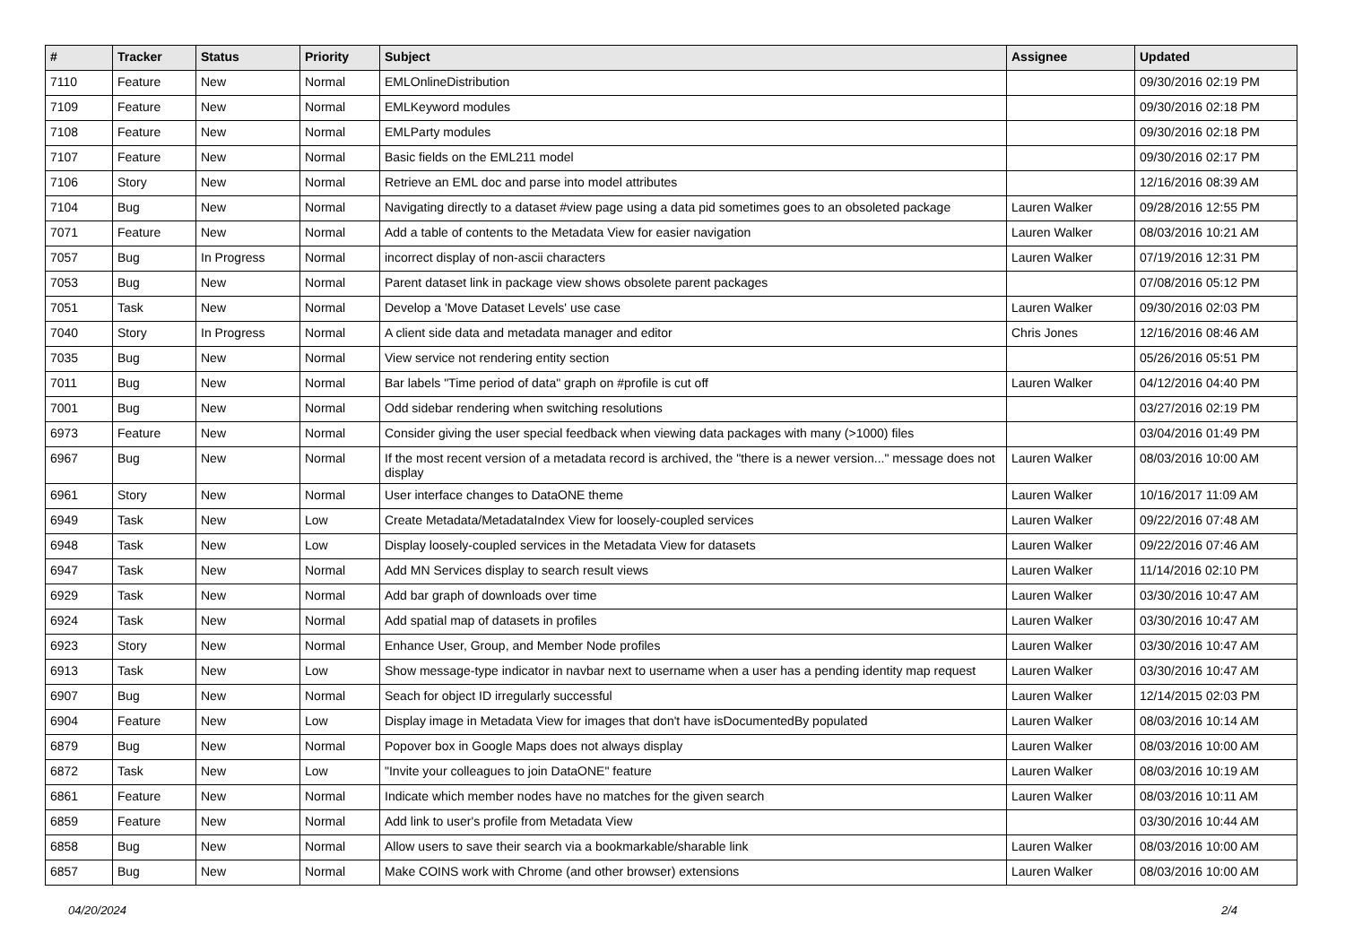| # | Tracker | Status | Priority | Subject | Assignee | Updated |
| --- | --- | --- | --- | --- | --- | --- |
| 7110 | Feature | New | Normal | EMLOnlineDistribution | | 09/30/2016 02:19 PM |
| 7109 | Feature | New | Normal | EMLKeyword modules | | 09/30/2016 02:18 PM |
| 7108 | Feature | New | Normal | EMLParty modules | | 09/30/2016 02:18 PM |
| 7107 | Feature | New | Normal | Basic fields on the EML211 model | | 09/30/2016 02:17 PM |
| 7106 | Story | New | Normal | Retrieve an EML doc and parse into model attributes | | 12/16/2016 08:39 AM |
| 7104 | Bug | New | Normal | Navigating directly to a dataset #view page using a data pid sometimes goes to an obsoleted package | Lauren Walker | 09/28/2016 12:55 PM |
| 7071 | Feature | New | Normal | Add a table of contents to the Metadata View for easier navigation | Lauren Walker | 08/03/2016 10:21 AM |
| 7057 | Bug | In Progress | Normal | incorrect display of non-ascii characters | Lauren Walker | 07/19/2016 12:31 PM |
| 7053 | Bug | New | Normal | Parent dataset link in package view shows obsolete parent packages | | 07/08/2016 05:12 PM |
| 7051 | Task | New | Normal | Develop a 'Move Dataset Levels' use case | Lauren Walker | 09/30/2016 02:03 PM |
| 7040 | Story | In Progress | Normal | A client side data and metadata manager and editor | Chris Jones | 12/16/2016 08:46 AM |
| 7035 | Bug | New | Normal | View service not rendering entity section | | 05/26/2016 05:51 PM |
| 7011 | Bug | New | Normal | Bar labels "Time period of data" graph on #profile is cut off | Lauren Walker | 04/12/2016 04:40 PM |
| 7001 | Bug | New | Normal | Odd sidebar rendering when switching resolutions | | 03/27/2016 02:19 PM |
| 6973 | Feature | New | Normal | Consider giving the user special feedback when viewing data packages with many (>1000) files | | 03/04/2016 01:49 PM |
| 6967 | Bug | New | Normal | If the most recent version of a metadata record is archived, the "there is a newer version..." message does not display | Lauren Walker | 08/03/2016 10:00 AM |
| 6961 | Story | New | Normal | User interface changes to DataONE theme | Lauren Walker | 10/16/2017 11:09 AM |
| 6949 | Task | New | Low | Create Metadata/MetadataIndex View for loosely-coupled services | Lauren Walker | 09/22/2016 07:48 AM |
| 6948 | Task | New | Low | Display loosely-coupled services in the Metadata View for datasets | Lauren Walker | 09/22/2016 07:46 AM |
| 6947 | Task | New | Normal | Add MN Services display to search result views | Lauren Walker | 11/14/2016 02:10 PM |
| 6929 | Task | New | Normal | Add bar graph of downloads over time | Lauren Walker | 03/30/2016 10:47 AM |
| 6924 | Task | New | Normal | Add spatial map of datasets in profiles | Lauren Walker | 03/30/2016 10:47 AM |
| 6923 | Story | New | Normal | Enhance User, Group, and Member Node profiles | Lauren Walker | 03/30/2016 10:47 AM |
| 6913 | Task | New | Low | Show message-type indicator in navbar next to username when a user has a pending identity map request | Lauren Walker | 03/30/2016 10:47 AM |
| 6907 | Bug | New | Normal | Seach for object ID irregularly successful | Lauren Walker | 12/14/2015 02:03 PM |
| 6904 | Feature | New | Low | Display image in Metadata View for images that don't have isDocumentedBy populated | Lauren Walker | 08/03/2016 10:14 AM |
| 6879 | Bug | New | Normal | Popover box in Google Maps does not always display | Lauren Walker | 08/03/2016 10:00 AM |
| 6872 | Task | New | Low | "Invite your colleagues to join DataONE" feature | Lauren Walker | 08/03/2016 10:19 AM |
| 6861 | Feature | New | Normal | Indicate which member nodes have no matches for the given search | Lauren Walker | 08/03/2016 10:11 AM |
| 6859 | Feature | New | Normal | Add link to user's profile from Metadata View | | 03/30/2016 10:44 AM |
| 6858 | Bug | New | Normal | Allow users to save their search via a bookmarkable/sharable link | Lauren Walker | 08/03/2016 10:00 AM |
| 6857 | Bug | New | Normal | Make COINS work with Chrome (and other browser) extensions | Lauren Walker | 08/03/2016 10:00 AM |
04/20/2024 2/4